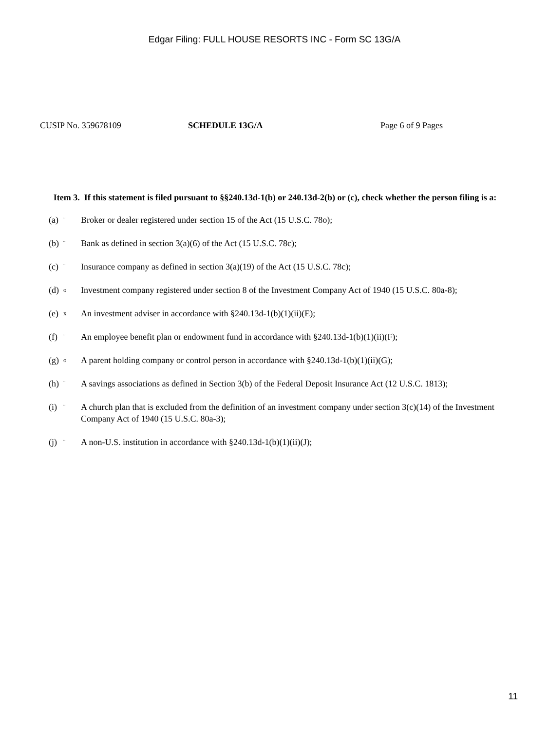Edgar Filing: FULL HOUSE RESORTS INC - Form SC 13G/A
CUSIP No. 359678109 SCHEDULE 13G/A Page 6 of 9 Pages
Item 3. If this statement is filed pursuant to §§240.13d-1(b) or 240.13d-2(b) or (c), check whether the person filing is a:
(a)
¨
Broker or dealer registered under section 15 of the Act (15 U.S.C. 78o);
(b)
¨
Bank as defined in section 3(a)(6) of the Act (15 U.S.C. 78c);
(c)
¨
Insurance company as defined in section 3(a)(19) of the Act (15 U.S.C. 78c);
(d)
o
Investment company registered under section 8 of the Investment Company Act of 1940 (15 U.S.C. 80a-8);
(e)
x
An investment adviser in accordance with §240.13d-1(b)(1)(ii)(E);
(f)
¨
An employee benefit plan or endowment fund in accordance with §240.13d-1(b)(1)(ii)(F);
(g)
o
A parent holding company or control person in accordance with §240.13d-1(b)(1)(ii)(G);
(h)
¨
A savings associations as defined in Section 3(b) of the Federal Deposit Insurance Act (12 U.S.C. 1813);
(i)
¨
A church plan that is excluded from the definition of an investment company under section 3(c)(14) of the Investment Company Act of 1940 (15 U.S.C. 80a-3);
(j)
¨
A non-U.S. institution in accordance with §240.13d-1(b)(1)(ii)(J);
11